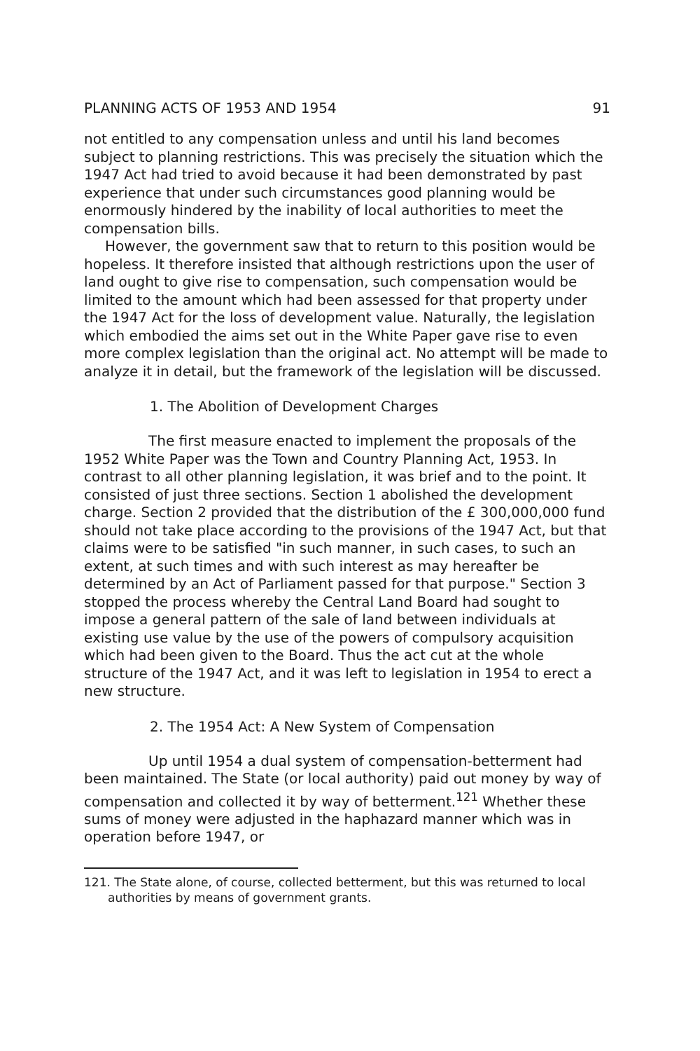PLANNING ACTS OF 1953 AND 1954 91
not entitled to any compensation unless and until his land becomes subject to planning restrictions. This was precisely the situation which the 1947 Act had tried to avoid because it had been demonstrated by past experience that under such circumstances good planning would be enormously hindered by the inability of local authorities to meet the compensation bills.
However, the government saw that to return to this position would be hopeless. It therefore insisted that although restrictions upon the user of land ought to give rise to compensation, such compensation would be limited to the amount which had been assessed for that property under the 1947 Act for the loss of development value. Naturally, the legislation which embodied the aims set out in the White Paper gave rise to even more complex legislation than the original act. No attempt will be made to analyze it in detail, but the framework of the legislation will be discussed.
1. The Abolition of Development Charges
The first measure enacted to implement the proposals of the 1952 White Paper was the Town and Country Planning Act, 1953. In contrast to all other planning legislation, it was brief and to the point. It consisted of just three sections. Section 1 abolished the development charge. Section 2 provided that the distribution of the £ 300,000,000 fund should not take place according to the provisions of the 1947 Act, but that claims were to be satisfied "in such manner, in such cases, to such an extent, at such times and with such interest as may hereafter be determined by an Act of Parliament passed for that purpose." Section 3 stopped the process whereby the Central Land Board had sought to impose a general pattern of the sale of land between individuals at existing use value by the use of the powers of compulsory acquisition which had been given to the Board. Thus the act cut at the whole structure of the 1947 Act, and it was left to legislation in 1954 to erect a new structure.
2. The 1954 Act: A New System of Compensation
Up until 1954 a dual system of compensation-betterment had been maintained. The State (or local authority) paid out money by way of compensation and collected it by way of betterment.<sup>121</sup> Whether these sums of money were adjusted in the haphazard manner which was in operation before 1947, or
121. The State alone, of course, collected betterment, but this was returned to local authorities by means of government grants.